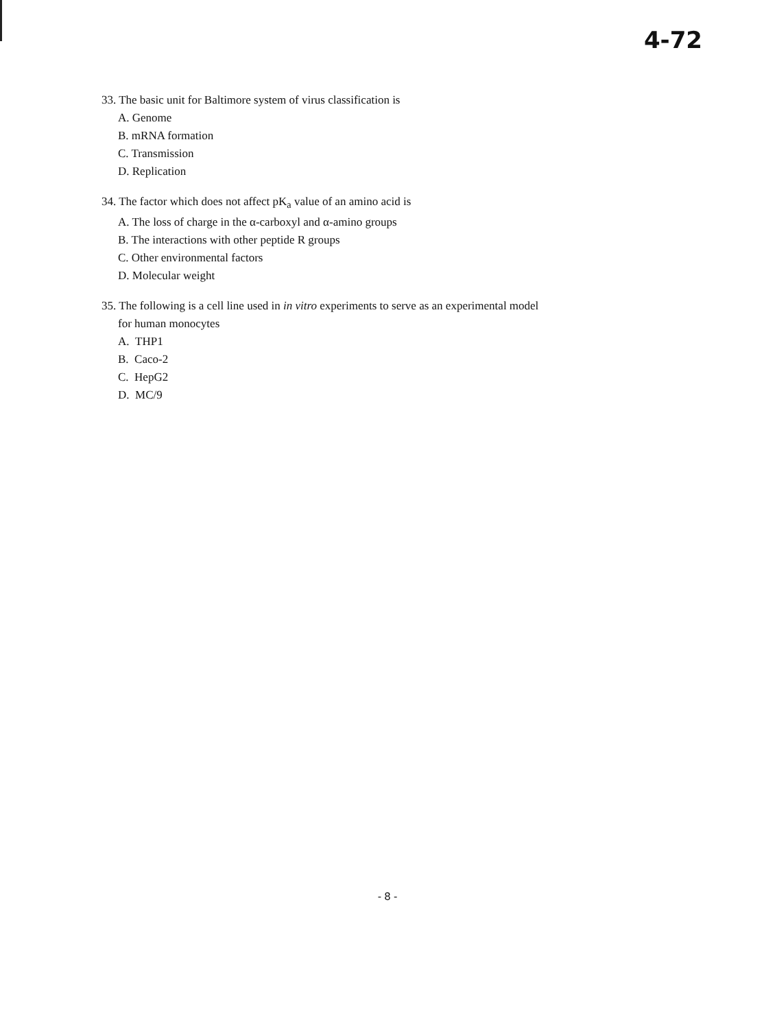4-72
33. The basic unit for Baltimore system of virus classification is
A. Genome
B. mRNA formation
C. Transmission
D. Replication
34. The factor which does not affect pK<sub>a</sub> value of an amino acid is
A. The loss of charge in the α-carboxyl and α-amino groups
B. The interactions with other peptide R groups
C. Other environmental factors
D. Molecular weight
35. The following is a cell line used in in vitro experiments to serve as an experimental model
for human monocytes
A. THP1
B. Caco-2
C. HepG2
D. MC/9
- 8 -